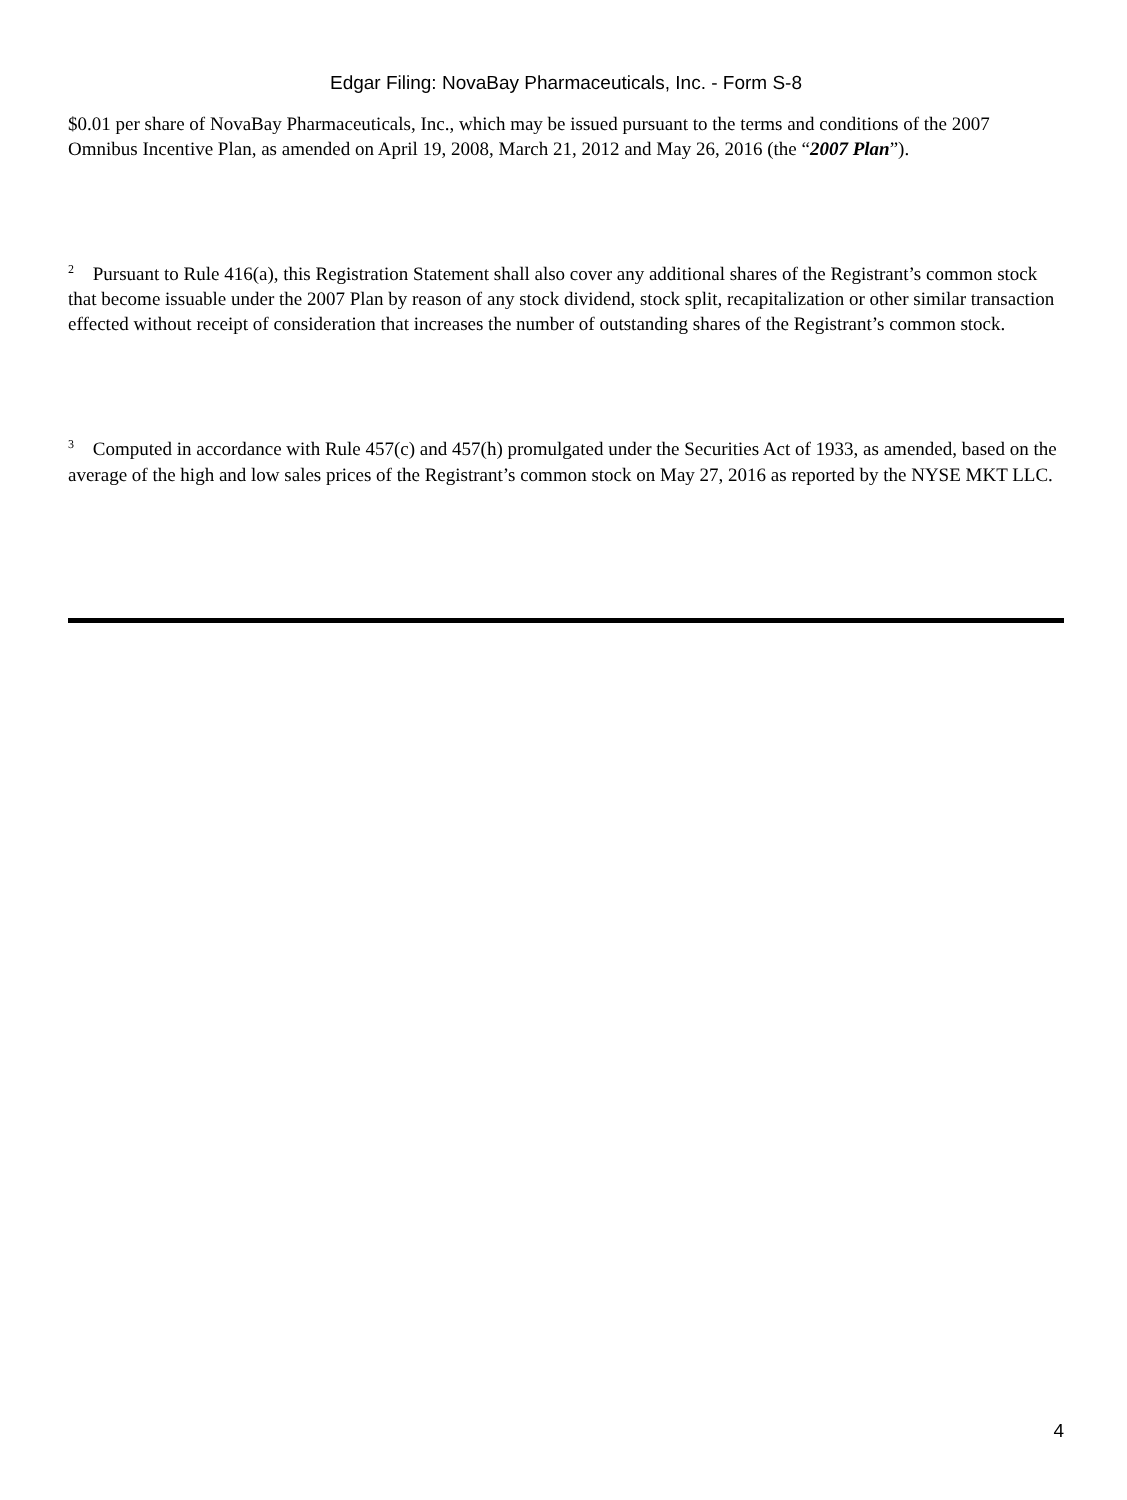Edgar Filing: NovaBay Pharmaceuticals, Inc. - Form S-8
$0.01 per share of NovaBay Pharmaceuticals, Inc., which may be issued pursuant to the terms and conditions of the 2007 Omnibus Incentive Plan, as amended on April 19, 2008, March 21, 2012 and May 26, 2016 (the “2007 Plan”).
<sup>2</sup> Pursuant to Rule 416(a), this Registration Statement shall also cover any additional shares of the Registrant’s common stock that become issuable under the 2007 Plan by reason of any stock dividend, stock split, recapitalization or other similar transaction effected without receipt of consideration that increases the number of outstanding shares of the Registrant’s common stock.
<sup>3</sup> Computed in accordance with Rule 457(c) and 457(h) promulgated under the Securities Act of 1933, as amended, based on the average of the high and low sales prices of the Registrant’s common stock on May 27, 2016 as reported by the NYSE MKT LLC.
4